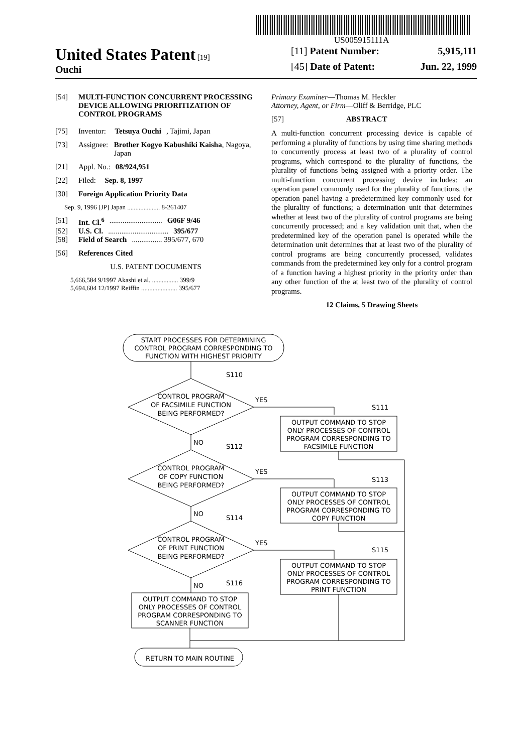US005915111A
United States Patent [19]
Ouchi
[11] Patent Number: 5,915,111
[45] Date of Patent: Jun. 22, 1999
[54] MULTI-FUNCTION CONCURRENT PROCESSING DEVICE ALLOWING PRIORITIZATION OF CONTROL PROGRAMS
[75] Inventor: Tetsuya Ouchi, Tajimi, Japan
[73] Assignee: Brother Kogyo Kabushiki Kaisha, Nagoya, Japan
[21] Appl. No.: 08/924,951
[22] Filed: Sep. 8, 1997
[30] Foreign Application Priority Data
Sep. 9, 1996 [JP] Japan .................... 8-261407
[51] Int. Cl.<sup>6</sup> ............................ G06F 9/46
[52] U.S. Cl. ................................ 395/677
[58] Field of Search ................ 395/677, 670
[56] References Cited
U.S. PATENT DOCUMENTS
5,666,584 9/1997 Akashi et al. ................ 399/9
5,694,604 12/1997 Reiffin ...................... 395/677
Primary Examiner—Thomas M. Heckler
Attorney, Agent, or Firm—Oliff & Berridge, PLC
[57] ABSTRACT
A multi-function concurrent processing device is capable of performing a plurality of functions by using time sharing methods to concurrently process at least two of a plurality of control programs, which correspond to the plurality of functions, the plurality of functions being assigned with a priority order. The multi-function concurrent processing device includes: an operation panel commonly used for the plurality of functions, the operation panel having a predetermined key commonly used for the plurality of functions; a determination unit that determines whether at least two of the plurality of control programs are being concurrently processed; and a key validation unit that, when the predetermined key of the operation panel is operated while the determination unit determines that at least two of the plurality of control programs are being concurrently processed, validates commands from the predetermined key only for a control program of a function having a highest priority in the priority order than any other function of the at least two of the plurality of control programs.
12 Claims, 5 Drawing Sheets
START PROCESSES FOR DETERMINING
CONTROL PROGRAM CORRESPONDING TO
FUNCTION WITH HIGHEST PRIORITY
S110
CONTROL PROGRAM
OF FACSIMILE FUNCTION
BEING PERFORMED?
YES
NO
S112
CONTROL PROGRAM
OF COPY FUNCTION
BEING PERFORMED?
YES
NO
S114
CONTROL PROGRAM
OF PRINT FUNCTION
BEING PERFORMED?
YES
NO
S116
S111
S113
S115
OUTPUT COMMAND TO STOP
ONLY PROCESSES OF CONTROL
PROGRAM CORRESPONDING TO
FACSIMILE FUNCTION
OUTPUT COMMAND TO STOP
ONLY PROCESSES OF CONTROL
PROGRAM CORRESPONDING TO
COPY FUNCTION
OUTPUT COMMAND TO STOP
ONLY PROCESSES OF CONTROL
PROGRAM CORRESPONDING TO
PRINT FUNCTION
OUTPUT COMMAND TO STOP
ONLY PROCESSES OF CONTROL
PROGRAM CORRESPONDING TO
SCANNER FUNCTION
RETURN TO MAIN ROUTINE